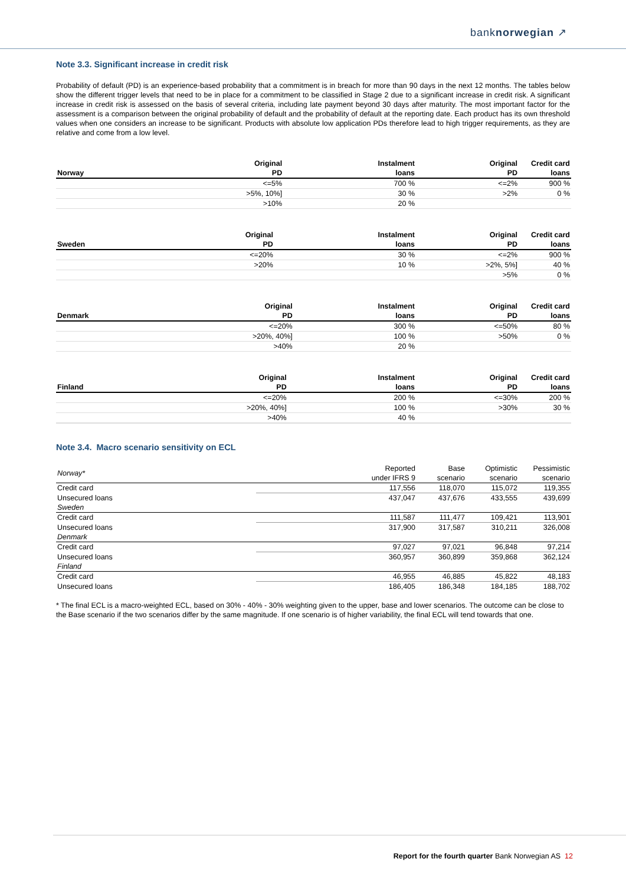banknorwegian ↗
Note 3.3. Significant increase in credit risk
Probability of default (PD) is an experience-based probability that a commitment is in breach for more than 90 days in the next 12 months. The tables below show the different trigger levels that need to be in place for a commitment to be classified in Stage 2 due to a significant increase in credit risk. A significant increase in credit risk is assessed on the basis of several criteria, including late payment beyond 30 days after maturity. The most important factor for the assessment is a comparison between the original probability of default and the probability of default at the reporting date. Each product has its own threshold values when one considers an increase to be significant. Products with absolute low application PDs therefore lead to high trigger requirements, as they are relative and come from a low level.
| Norway | Original PD | Instalment loans | Original PD | Credit card loans |
| --- | --- | --- | --- | --- |
| | <=5% | 700 % | <=2% | 900 % |
| | >5%, 10%] | 30 % | >2% | 0 % |
| | >10% | 20 % | | |
| Sweden | Original PD | Instalment loans | Original PD | Credit card loans |
| --- | --- | --- | --- | --- |
| | <=20% | 30 % | <=2% | 900 % |
| | >20% | 10 % | >2%, 5%] | 40 % |
| | | | >5% | 0 % |
| Denmark | Original PD | Instalment loans | Original PD | Credit card loans |
| --- | --- | --- | --- | --- |
| | <=20% | 300 % | <=50% | 80 % |
| | >20%, 40%] | 100 % | >50% | 0 % |
| | >40% | 20 % | | |
| Finland | Original PD | Instalment loans | Original PD | Credit card loans |
| --- | --- | --- | --- | --- |
| | <=20% | 200 % | <=30% | 200 % |
| | >20%, 40%] | 100 % | >30% | 30 % |
| | >40% | 40 % | | |
Note 3.4. Macro scenario sensitivity on ECL
| Norway* | Reported under IFRS 9 | Base scenario | Optimistic scenario | Pessimistic scenario |
| Credit card | 117,556 | 118,070 | 115,072 | 119,355 |
| Unsecured loans | 437,047 | 437,676 | 433,555 | 439,699 |
| Sweden | | | | |
| Credit card | 111,587 | 111,477 | 109,421 | 113,901 |
| Unsecured loans | 317,900 | 317,587 | 310,211 | 326,008 |
| Denmark | | | | |
| Credit card | 97,027 | 97,021 | 96,848 | 97,214 |
| Unsecured loans | 360,957 | 360,899 | 359,868 | 362,124 |
| Finland | | | | |
| Credit card | 46,955 | 46,885 | 45,822 | 48,183 |
| Unsecured loans | 186,405 | 186,348 | 184,185 | 188,702 |
* The final ECL is a macro-weighted ECL, based on 30% - 40% - 30% weighting given to the upper, base and lower scenarios. The outcome can be close to the Base scenario if the two scenarios differ by the same magnitude. If one scenario is of higher variability, the final ECL will tend towards that one.
Report for the fourth quarter Bank Norwegian AS 12